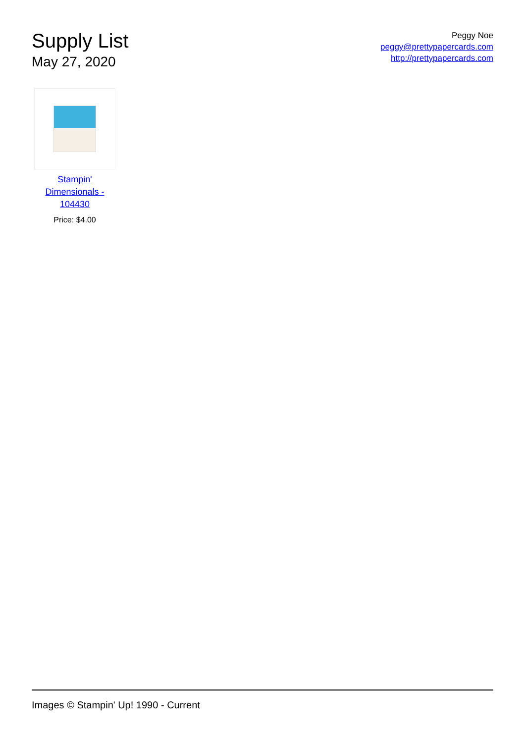Supply List
May 27, 2020
Peggy Noe
peggy@prettypapercards.com
http://prettypapercards.com
Stampin' Dimensionals - 104430
Price: $4.00
Images © Stampin' Up! 1990 - Current